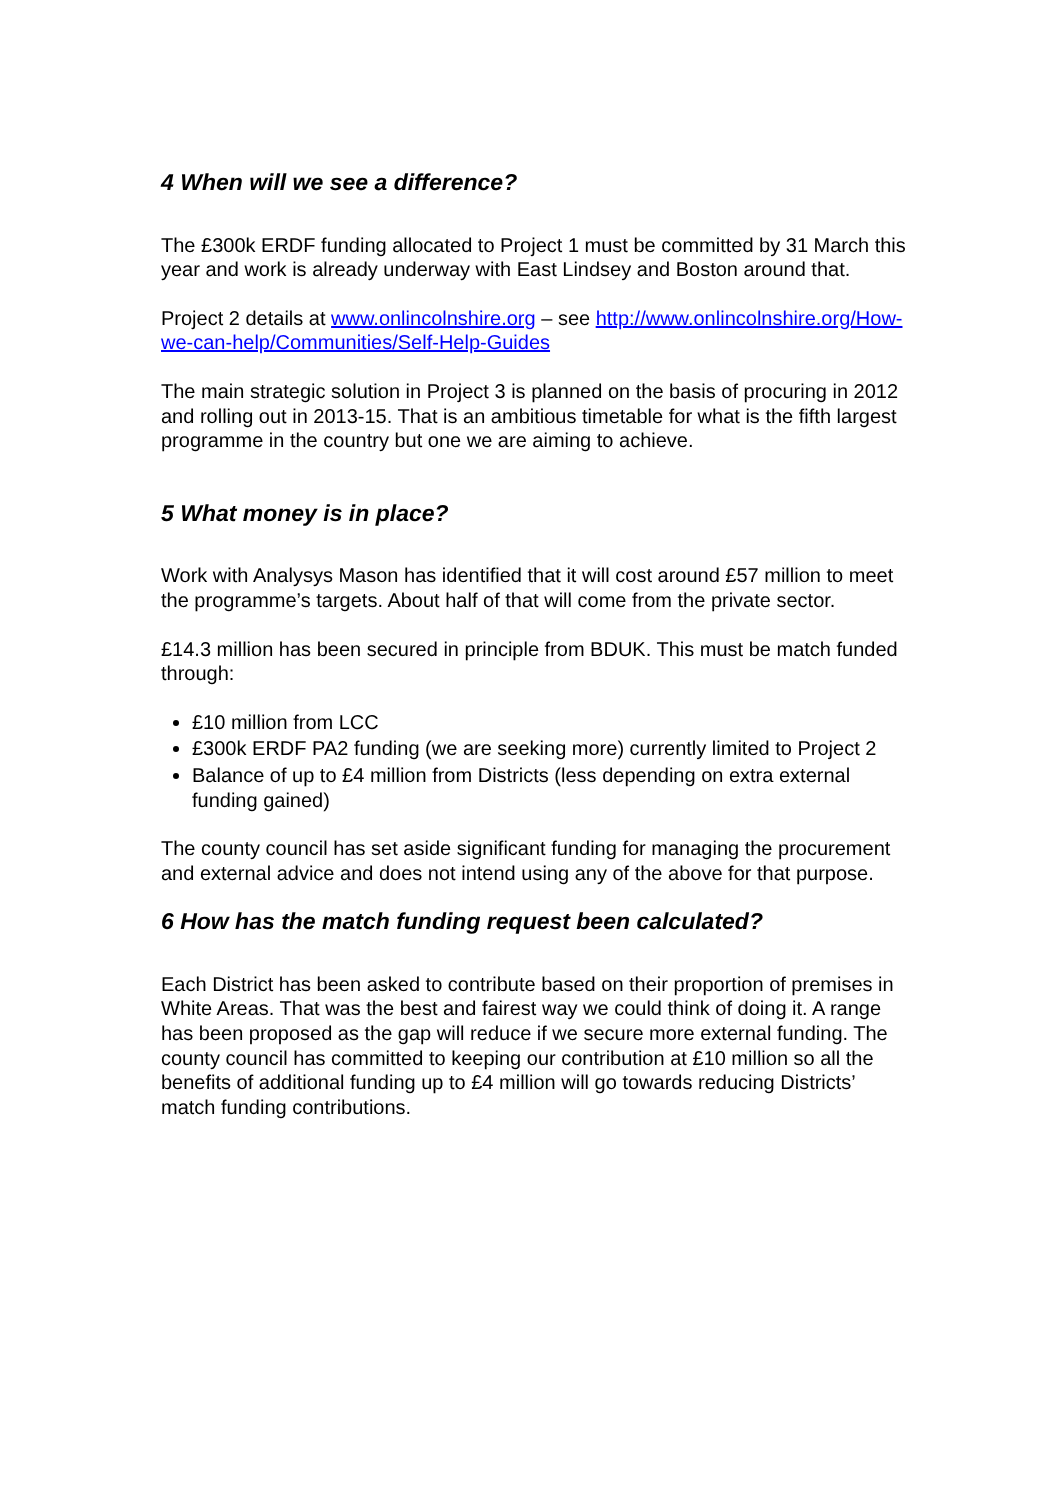4 When will we see a difference?
The £300k ERDF funding allocated to Project 1 must be committed by 31 March this year and work is already underway with East Lindsey and Boston around that.
Project 2 details at www.onlincolnshire.org – see http://www.onlincolnshire.org/How-we-can-help/Communities/Self-Help-Guides
The main strategic solution in Project 3 is planned on the basis of procuring in 2012 and rolling out in 2013-15. That is an ambitious timetable for what is the fifth largest programme in the country but one we are aiming to achieve.
5 What money is in place?
Work with Analysys Mason has identified that it will cost around £57 million to meet the programme’s targets. About half of that will come from the private sector.
£14.3 million has been secured in principle from BDUK. This must be match funded through:
£10 million from LCC
£300k ERDF PA2 funding (we are seeking more) currently limited to Project 2
Balance of up to £4 million from Districts (less depending on extra external funding gained)
The county council has set aside significant funding for managing the procurement and external advice and does not intend using any of the above for that purpose.
6 How has the match funding request been calculated?
Each District has been asked to contribute based on their proportion of premises in White Areas. That was the best and fairest way we could think of doing it. A range has been proposed as the gap will reduce if we secure more external funding. The county council has committed to keeping our contribution at £10 million so all the benefits of additional funding up to £4 million will go towards reducing Districts’ match funding contributions.